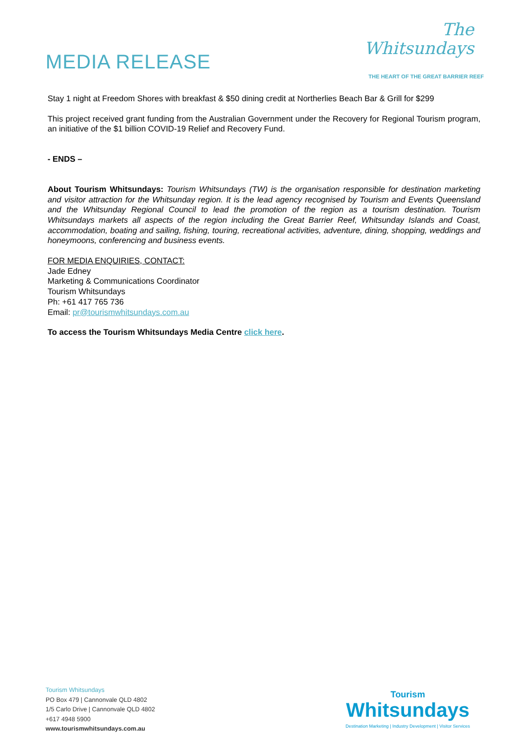MEDIA RELEASE
The
Whitsundays
THE HEART OF THE GREAT BARRIER REEF
Stay 1 night at Freedom Shores with breakfast & $50 dining credit at Northerlies Beach Bar & Grill for $299
This project received grant funding from the Australian Government under the Recovery for Regional Tourism program, an initiative of the $1 billion COVID-19 Relief and Recovery Fund.
- ENDS –
About Tourism Whitsundays: Tourism Whitsundays (TW) is the organisation responsible for destination marketing and visitor attraction for the Whitsunday region. It is the lead agency recognised by Tourism and Events Queensland and the Whitsunday Regional Council to lead the promotion of the region as a tourism destination. Tourism Whitsundays markets all aspects of the region including the Great Barrier Reef, Whitsunday Islands and Coast, accommodation, boating and sailing, fishing, touring, recreational activities, adventure, dining, shopping, weddings and honeymoons, conferencing and business events.
FOR MEDIA ENQUIRIES, CONTACT:
Jade Edney
Marketing & Communications Coordinator
Tourism Whitsundays
Ph: +61 417 765 736
Email: pr@tourismwhitsundays.com.au
To access the Tourism Whitsundays Media Centre click here.
Tourism Whitsundays
PO Box 479 | Cannonvale QLD 4802
1/5 Carlo Drive | Cannonvale QLD 4802
+617 4948 5900
www.tourismwhitsundays.com.au
Tourism
Whitsundays
Destination Marketing | Industry Development | Visitor Services